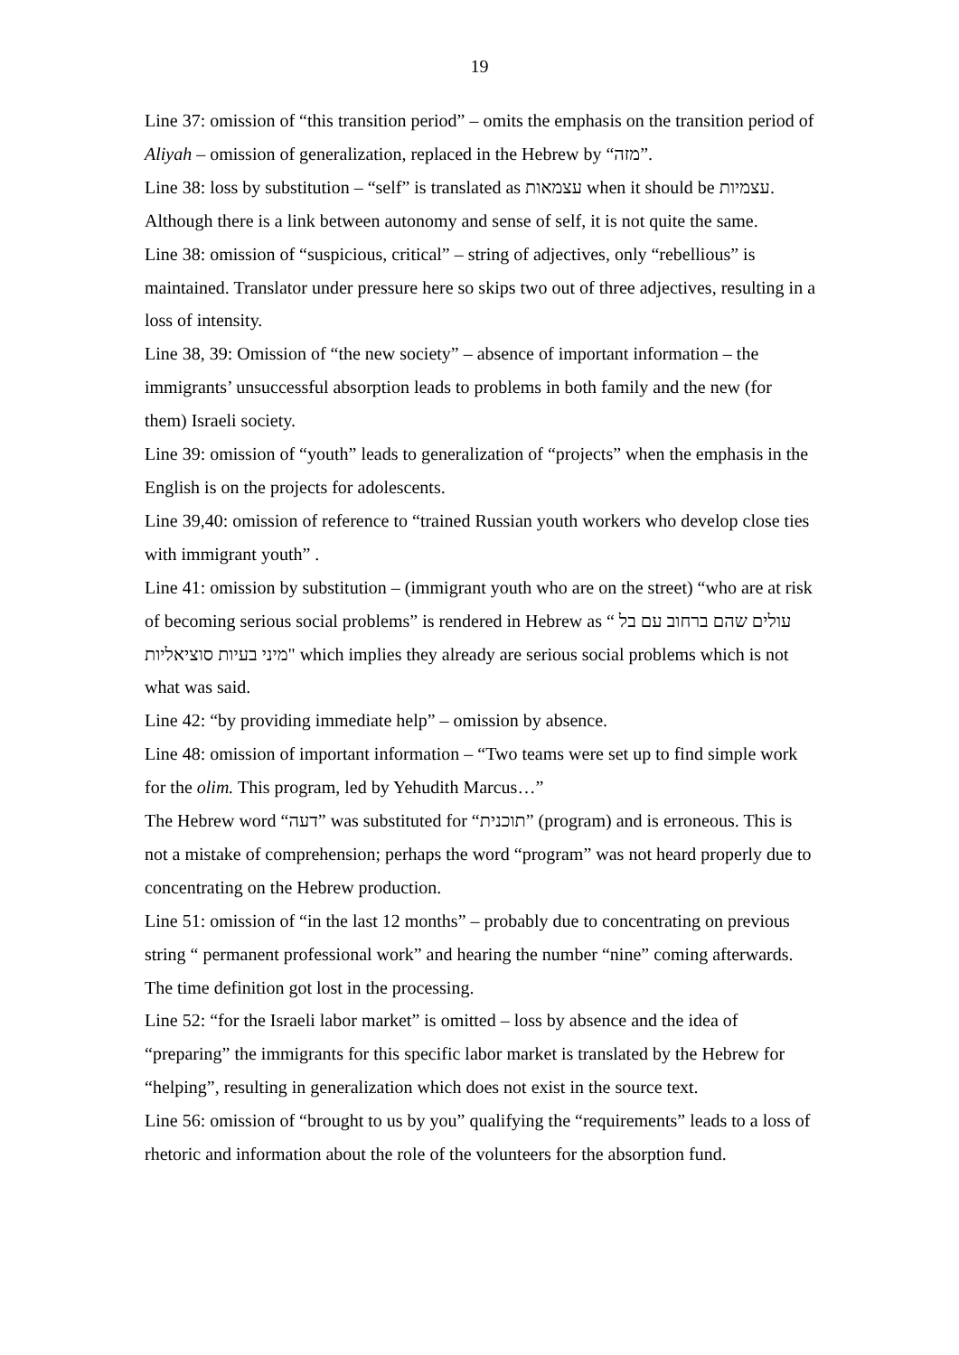19
Line 37: omission of “this transition period” – omits the emphasis on the transition period of Aliyah – omission of generalization, replaced in the Hebrew by “מזה”.
Line 38: loss by substitution – “self” is translated as עצמאות when it should be עצמיות. Although there is a link between autonomy and sense of self, it is not quite the same.
Line 38: omission of “suspicious, critical” – string of adjectives, only “rebellious” is maintained. Translator under pressure here so skips two out of three adjectives, resulting in a loss of intensity.
Line 38, 39: Omission of “the new society” – absence of important information – the immigrants’ unsuccessful absorption leads to problems in both family and the new (for them) Israeli society.
Line 39: omission of “youth” leads to generalization of “projects” when the emphasis in the English is on the projects for adolescents.
Line 39,40: omission of reference to “trained Russian youth workers who develop close ties with immigrant youth” .
Line 41: omission by substitution – (immigrant youth who are on the street) “who are at risk of becoming serious social problems” is rendered in Hebrew as “ עולים שהם ברחוב עם בל מיני בעיות סוציאליות" which implies they already are serious social problems which is not what was said.
Line 42: “by providing immediate help” – omission by absence.
Line 48: omission of important information – “Two teams were set up to find simple work for the olim. This program, led by Yehudith Marcus…”
The Hebrew word “דעה” was substituted for “תוכנית” (program) and is erroneous. This is not a mistake of comprehension; perhaps the word “program” was not heard properly due to concentrating on the Hebrew production.
Line 51: omission of “in the last 12 months” – probably due to concentrating on previous string “ permanent professional work” and hearing the number “nine” coming afterwards. The time definition got lost in the processing.
Line 52: “for the Israeli labor market” is omitted – loss by absence and the idea of “preparing” the immigrants for this specific labor market is translated by the Hebrew for “helping”, resulting in generalization which does not exist in the source text.
Line 56: omission of “brought to us by you” qualifying the “requirements” leads to a loss of rhetoric and information about the role of the volunteers for the absorption fund.